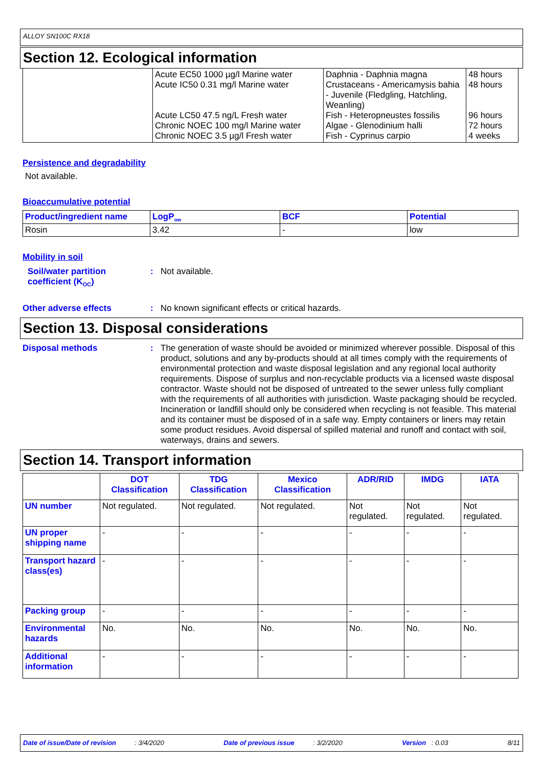ALLOY SN100C RX18
Section 12. Ecological information
| | Acute EC50 1000 µg/l Marine water Acute IC50 0.31 mg/l Marine water Acute LC50 47.5 ng/L Fresh water Chronic NOEC 100 mg/l Marine water Chronic NOEC 3.5 µg/l Fresh water | Daphnia - Daphnia magna Crustaceans - Americamysis bahia - Juvenile (Fledgling, Hatchling, Weanling) Fish - Heteropneustes fossilis Algae - Glenodinium halli Fish - Cyprinus carpio | 48 hours 48 hours 96 hours 72 hours 4 weeks |
Persistence and degradability
Not available.
Bioaccumulative potential
| Product/ingredient name | LogP<sub>ow</sub> | BCF | Potential |
| --- | --- | --- | --- |
| Rosin | 3.42 | - | low |
Mobility in soil
Soil/water partition coefficient (K<sub>OC</sub>)
:
Not available.
Other adverse effects :
No known significant effects or critical hazards.
Section 13. Disposal considerations
Disposal methods :
The generation of waste should be avoided or minimized wherever possible. Disposal of this product, solutions and any by-products should at all times comply with the requirements of environmental protection and waste disposal legislation and any regional local authority requirements. Dispose of surplus and non-recyclable products via a licensed waste disposal contractor. Waste should not be disposed of untreated to the sewer unless fully compliant with the requirements of all authorities with jurisdiction. Waste packaging should be recycled. Incineration or landfill should only be considered when recycling is not feasible. This material and its container must be disposed of in a safe way. Empty containers or liners may retain some product residues. Avoid dispersal of spilled material and runoff and contact with soil, waterways, drains and sewers.
Section 14. Transport information
| | DOT Classification | TDG Classification | Mexico Classification | ADR/RID | IMDG | IATA |
| --- | --- | --- | --- | --- | --- | --- |
| UN number | Not regulated. | Not regulated. | Not regulated. | Not regulated. | Not regulated. | Not regulated. |
| UN proper shipping name | - | - | - | - | - | - |
| Transport hazard class(es) | - | - | - | - | - | - |
| Packing group | - | - | - | - | - | - |
| Environmental hazards | No. | No. | No. | No. | No. | No. |
| Additional information | - | - | - | - | - | - |
Date of issue/Date of revision : 3/4/2020 Date of previous issue : 3/2/2020 Version : 0.03 8/11